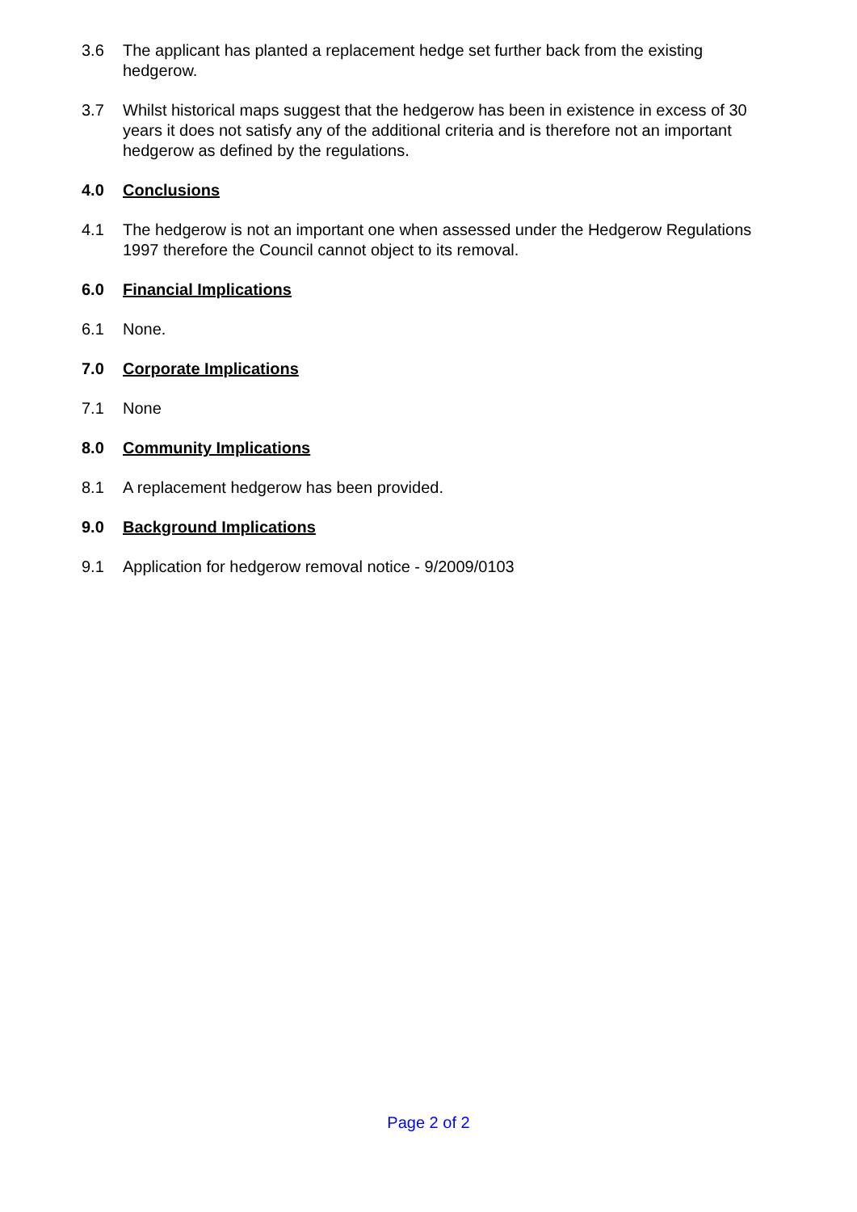3.6 The applicant has planted a replacement hedge set further back from the existing hedgerow.
3.7 Whilst historical maps suggest that the hedgerow has been in existence in excess of 30 years it does not satisfy any of the additional criteria and is therefore not an important hedgerow as defined by the regulations.
4.0 Conclusions
4.1 The hedgerow is not an important one when assessed under the Hedgerow Regulations 1997 therefore the Council cannot object to its removal.
6.0 Financial Implications
6.1 None.
7.0 Corporate Implications
7.1 None
8.0 Community Implications
8.1 A replacement hedgerow has been provided.
9.0 Background Implications
9.1 Application for hedgerow removal notice - 9/2009/0103
Page 2 of 2